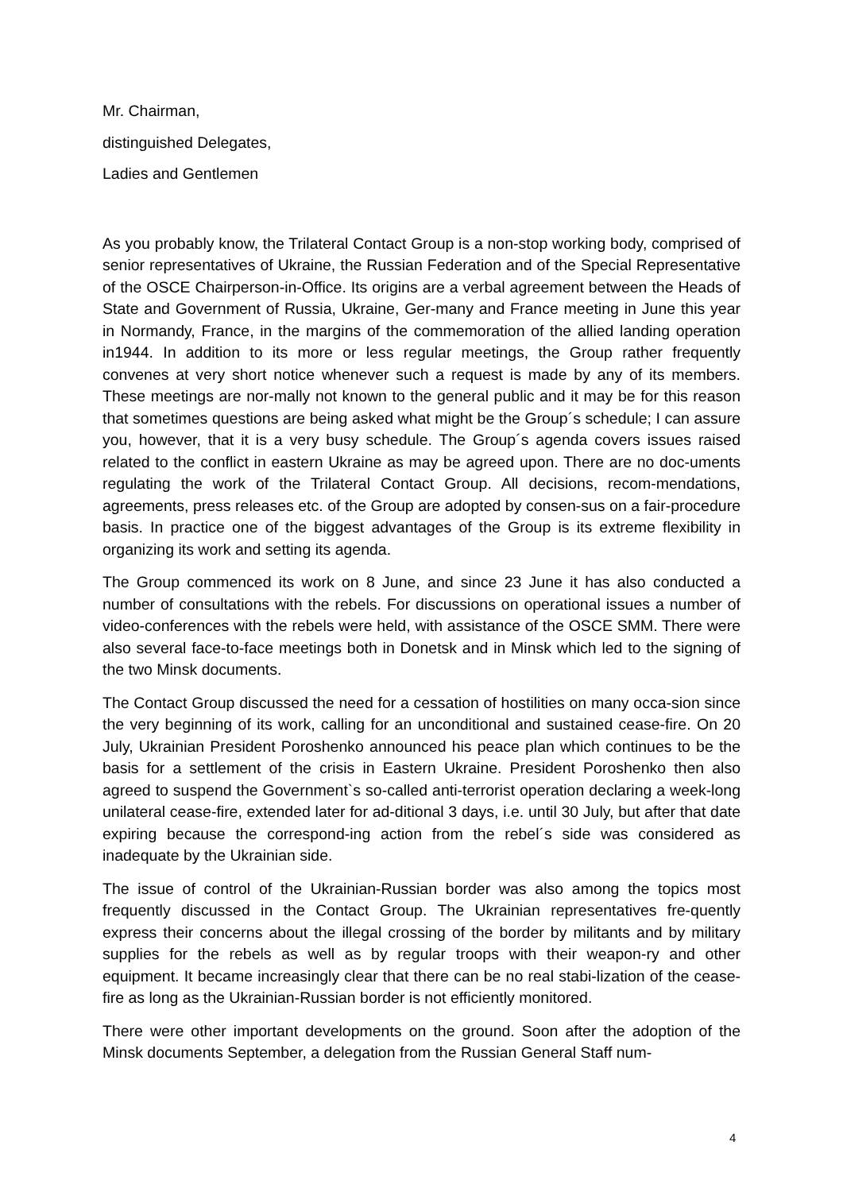Mr. Chairman,
distinguished Delegates,
Ladies and Gentlemen
As you probably know, the Trilateral Contact Group is a non-stop working body, comprised of senior representatives of Ukraine, the Russian Federation and of the Special Representative of the OSCE Chairperson-in-Office. Its origins are a verbal agreement between the Heads of State and Government of Russia, Ukraine, Ger-many and France meeting in June this year in Normandy, France, in the margins of the commemoration of the allied landing operation in1944. In addition to its more or less regular meetings, the Group rather frequently convenes at very short notice whenever such a request is made by any of its members. These meetings are nor-mally not known to the general public and it may be for this reason that sometimes questions are being asked what might be the Group´s schedule; I can assure you, however, that it is a very busy schedule. The Group´s agenda covers issues raised related to the conflict in eastern Ukraine as may be agreed upon. There are no doc-uments regulating the work of the Trilateral Contact Group. All decisions, recom-mendations, agreements, press releases etc. of the Group are adopted by consen-sus on a fair-procedure basis. In practice one of the biggest advantages of the Group is its extreme flexibility in organizing its work and setting its agenda.
The Group commenced its work on 8 June, and since 23 June it has also conducted a number of consultations with the rebels. For discussions on operational issues a number of video-conferences with the rebels were held, with assistance of the OSCE SMM. There were also several face-to-face meetings both in Donetsk and in Minsk which led to the signing of the two Minsk documents.
The Contact Group discussed the need for a cessation of hostilities on many occa-sion since the very beginning of its work, calling for an unconditional and sustained cease-fire. On 20 July, Ukrainian President Poroshenko announced his peace plan which continues to be the basis for a settlement of the crisis in Eastern Ukraine. President Poroshenko then also agreed to suspend the Government`s so-called anti-terrorist operation declaring a week-long unilateral cease-fire, extended later for ad-ditional 3 days, i.e. until 30 July, but after that date expiring because the correspond-ing action from the rebel´s side was considered as inadequate by the Ukrainian side.
The issue of control of the Ukrainian-Russian border was also among the topics most frequently discussed in the Contact Group. The Ukrainian representatives fre-quently express their concerns about the illegal crossing of the border by militants and by military supplies for the rebels as well as by regular troops with their weapon-ry and other equipment. It became increasingly clear that there can be no real stabi-lization of the cease-fire as long as the Ukrainian-Russian border is not efficiently monitored.
There were other important developments on the ground. Soon after the adoption of the Minsk documents September, a delegation from the Russian General Staff num-
4